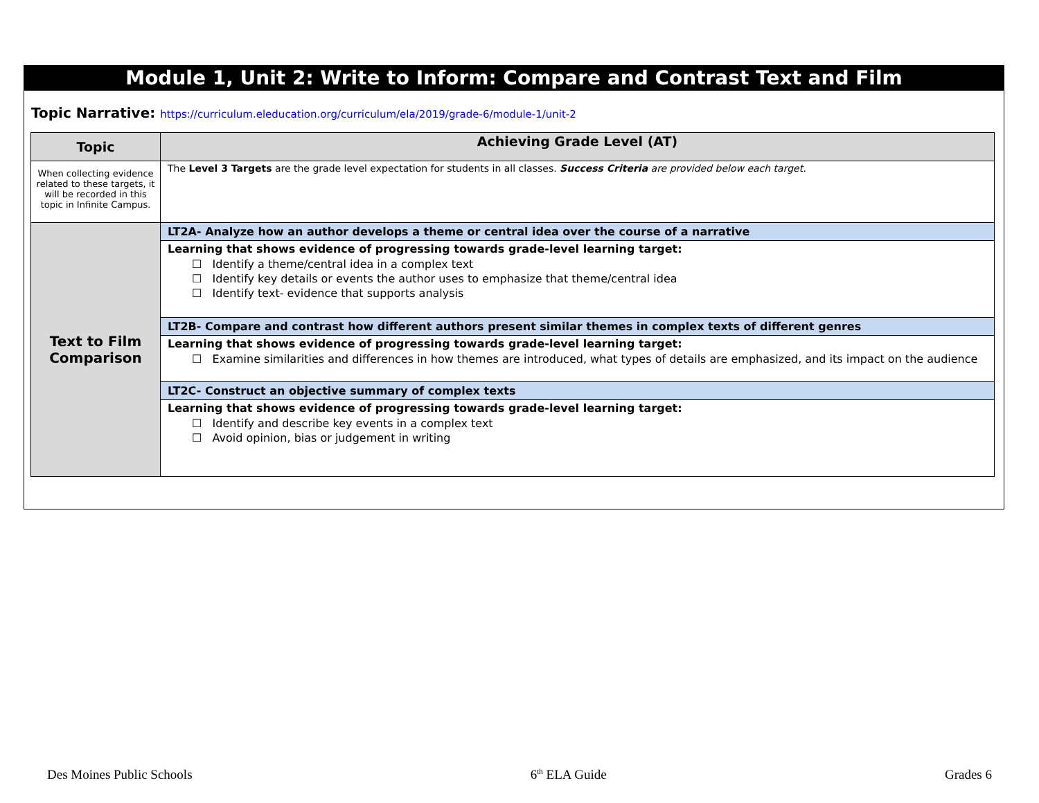Module 1, Unit 2: Write to Inform: Compare and Contrast Text and Film
Topic Narrative: https://curriculum.eleducation.org/curriculum/ela/2019/grade-6/module-1/unit-2
| Topic | Achieving Grade Level (AT) |
| --- | --- |
| When collecting evidence related to these targets, it will be recorded in this topic in Infinite Campus. | The Level 3 Targets are the grade level expectation for students in all classes. Success Criteria are provided below each target. |
| Text to Film Comparison | LT2A- Analyze how an author develops a theme or central idea over the course of a narrative |
| | Learning that shows evidence of progressing towards grade-level learning target: ☐ Identify a theme/central idea in a complex text ☐ Identify key details or events the author uses to emphasize that theme/central idea ☐ Identify text- evidence that supports analysis |
| | LT2B- Compare and contrast how different authors present similar themes in complex texts of different genres |
| | Learning that shows evidence of progressing towards grade-level learning target: ☐ Examine similarities and differences in how themes are introduced, what types of details are emphasized, and its impact on the audience |
| | LT2C- Construct an objective summary of complex texts |
| | Learning that shows evidence of progressing towards grade-level learning target: ☐ Identify and describe key events in a complex text ☐ Avoid opinion, bias or judgement in writing |
Des Moines Public Schools 6<sup>th</sup> ELA Guide Grades 6